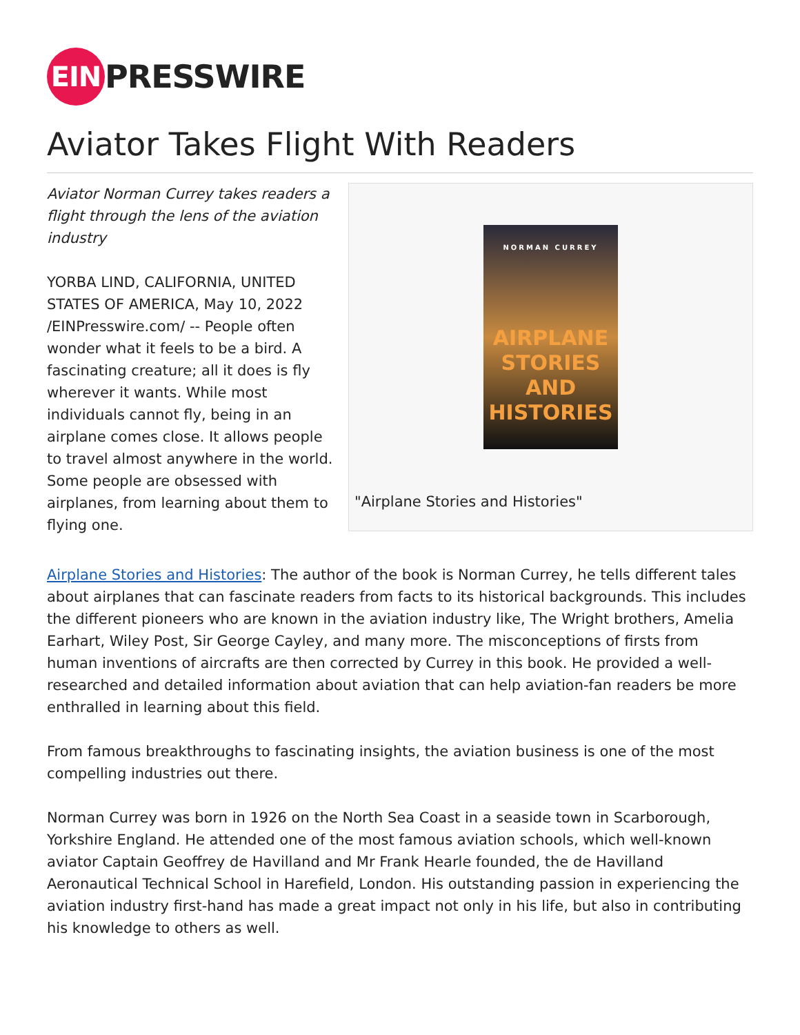EIN PRESSWIRE
Aviator Takes Flight With Readers
Aviator Norman Currey takes readers a flight through the lens of the aviation industry
YORBA LIND, CALIFORNIA, UNITED STATES OF AMERICA, May 10, 2022 /EINPresswire.com/ -- People often wonder what it feels to be a bird. A fascinating creature; all it does is fly wherever it wants. While most individuals cannot fly, being in an airplane comes close. It allows people to travel almost anywhere in the world. Some people are obsessed with airplanes, from learning about them to flying one.
NORMAN CURREY
AIRPLANE
STORIES
AND
HISTORIES
"Airplane Stories and Histories"
Airplane Stories and Histories: The author of the book is Norman Currey, he tells different tales about airplanes that can fascinate readers from facts to its historical backgrounds. This includes the different pioneers who are known in the aviation industry like, The Wright brothers, Amelia Earhart, Wiley Post, Sir George Cayley, and many more. The misconceptions of firsts from human inventions of aircrafts are then corrected by Currey in this book. He provided a well-researched and detailed information about aviation that can help aviation-fan readers be more enthralled in learning about this field.
From famous breakthroughs to fascinating insights, the aviation business is one of the most compelling industries out there.
Norman Currey was born in 1926 on the North Sea Coast in a seaside town in Scarborough, Yorkshire England. He attended one of the most famous aviation schools, which well-known aviator Captain Geoffrey de Havilland and Mr Frank Hearle founded, the de Havilland Aeronautical Technical School in Harefield, London. His outstanding passion in experiencing the aviation industry first-hand has made a great impact not only in his life, but also in contributing his knowledge to others as well.